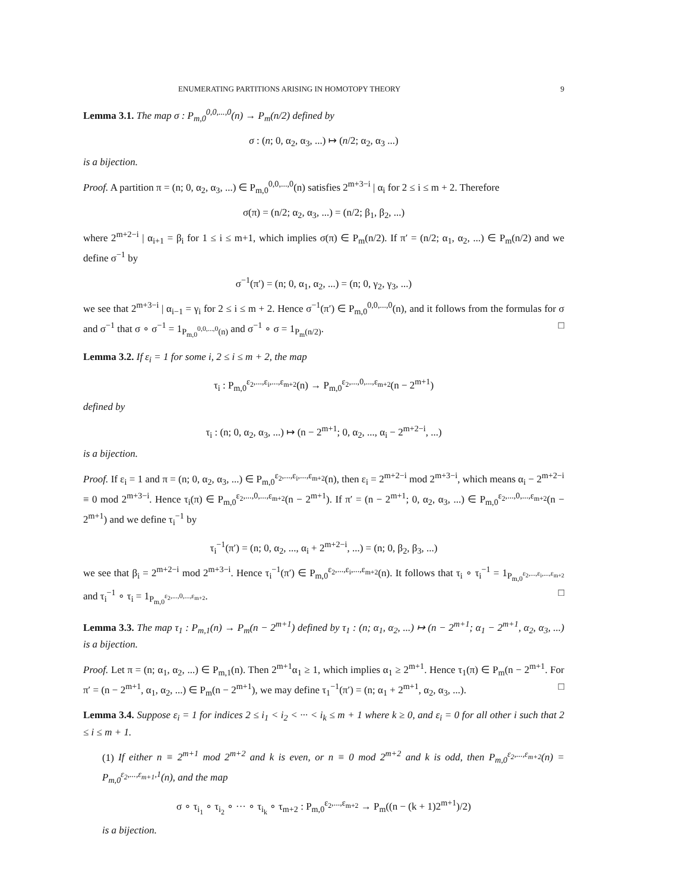ENUMERATING PARTITIONS ARISING IN HOMOTOPY THEORY 9
Lemma 3.1. The map σ : P<sub>m,0</sub><sup>0,0,...,0</sup>(n) → P<sub>m</sub>(n/2) defined by
σ : (n; 0, α<sub>2</sub>, α<sub>3</sub>, ...) ↦ (n/2; α<sub>2</sub>, α<sub>3</sub> ...)
is a bijection.
Proof. A partition π = (n; 0, α<sub>2</sub>, α<sub>3</sub>, ...) ∈ P<sub>m,0</sub><sup>0,0,...,0</sup>(n) satisfies 2<sup>m+3−i</sup> | α<sub>i</sub> for 2 ≤ i ≤ m + 2. Therefore
σ(π) = (n/2; α<sub>2</sub>, α<sub>3</sub>, ...) = (n/2; β<sub>1</sub>, β<sub>2</sub>, ...)
where 2<sup>m+2−i</sup> | α<sub>i+1</sub> = β<sub>i</sub> for 1 ≤ i ≤ m+1, which implies σ(π) ∈ P<sub>m</sub>(n/2). If π′ = (n/2; α<sub>1</sub>, α<sub>2</sub>, ...) ∈ P<sub>m</sub>(n/2) and we define σ<sup>−1</sup> by
σ<sup>−1</sup>(π′) = (n; 0, α<sub>1</sub>, α<sub>2</sub>, ...) = (n; 0, γ<sub>2</sub>, γ<sub>3</sub>, ...)
we see that 2<sup>m+3−i</sup> | α<sub>i−1</sub> = γ<sub>i</sub> for 2 ≤ i ≤ m + 2. Hence σ<sup>−1</sup>(π′) ∈ P<sub>m,0</sub><sup>0,0,...,0</sup>(n), and it follows from the formulas for σ and σ<sup>−1</sup> that σ ∘ σ<sup>−1</sup> = 1<sub>P<sub>m,0</sub><sup>0,0,...,0</sup>(n)</sub> and σ<sup>−1</sup> ∘ σ = 1<sub>P<sub>m</sub>(n/2)</sub>. □
Lemma 3.2. If ε<sub>i</sub> = 1 for some i, 2 ≤ i ≤ m + 2, the map
τ<sub>i</sub> : P<sub>m,0</sub><sup>ε<sub>2</sub>,...,ε<sub>i</sub>,...,ε<sub>m+2</sub></sup>(n) → P<sub>m,0</sub><sup>ε<sub>2</sub>,...,0,...,ε<sub>m+2</sub></sup>(n − 2<sup>m+1</sup>)
defined by
τ<sub>i</sub> : (n; 0, α<sub>2</sub>, α<sub>3</sub>, ...) ↦ (n − 2<sup>m+1</sup>; 0, α<sub>2</sub>, ..., α<sub>i</sub> − 2<sup>m+2−i</sup>, ...)
is a bijection.
Proof. If ε<sub>i</sub> = 1 and π = (n; 0, α<sub>2</sub>, α<sub>3</sub>, ...) ∈ P<sub>m,0</sub><sup>ε<sub>2</sub>,...,ε<sub>i</sub>,...,ε<sub>m+2</sub></sup>(n), then ε<sub>i</sub> = 2<sup>m+2−i</sup> mod 2<sup>m+3−i</sup>, which means α<sub>i</sub> − 2<sup>m+2−i</sup> ≡ 0 mod 2<sup>m+3−i</sup>. Hence τ<sub>i</sub>(π) ∈ P<sub>m,0</sub><sup>ε<sub>2</sub>,...,0,...,ε<sub>m+2</sub></sup>(n − 2<sup>m+1</sup>). If π′ = (n − 2<sup>m+1</sup>; 0, α<sub>2</sub>, α<sub>3</sub>, ...) ∈ P<sub>m,0</sub><sup>ε<sub>2</sub>,...,0,...,ε<sub>m+2</sub></sup>(n − 2<sup>m+1</sup>) and we define τ<sub>i</sub><sup>−1</sup> by
τ<sub>i</sub><sup>−1</sup>(π′) = (n; 0, α<sub>2</sub>, ..., α<sub>i</sub> + 2<sup>m+2−i</sup>, ...) = (n; 0, β<sub>2</sub>, β<sub>3</sub>, ...)
we see that β<sub>i</sub> = 2<sup>m+2−i</sup> mod 2<sup>m+3−i</sup>. Hence τ<sub>i</sub><sup>−1</sup>(π′) ∈ P<sub>m,0</sub><sup>ε<sub>2</sub>,...,ε<sub>i</sub>,...,ε<sub>m+2</sub></sup>(n). It follows that τ<sub>i</sub> ∘ τ<sub>i</sub><sup>−1</sup> = 1<sub>P<sub>m,0</sub><sup>ε<sub>2</sub>,...,ε<sub>i</sub>,...,ε<sub>m+2</sub></sup></sub> and τ<sub>i</sub><sup>−1</sup> ∘ τ<sub>i</sub> = 1<sub>P<sub>m,0</sub><sup>ε<sub>2</sub>,...,0,...,ε<sub>m+2</sub></sup></sub>. □
Lemma 3.3. The map τ<sub>1</sub> : P<sub>m,1</sub>(n) → P<sub>m</sub>(n − 2<sup>m+1</sup>) defined by τ<sub>1</sub> : (n; α<sub>1</sub>, α<sub>2</sub>, ...) ↦ (n − 2<sup>m+1</sup>; α<sub>1</sub> − 2<sup>m+1</sup>, α<sub>2</sub>, α<sub>3</sub>, ...) is a bijection.
Proof. Let π = (n; α<sub>1</sub>, α<sub>2</sub>, ...) ∈ P<sub>m,1</sub>(n). Then 2<sup>m+1</sup>α<sub>1</sub> ≥ 1, which implies α<sub>1</sub> ≥ 2<sup>m+1</sup>. Hence τ<sub>1</sub>(π) ∈ P<sub>m</sub>(n − 2<sup>m+1</sup>. For π′ = (n − 2<sup>m+1</sup>, α<sub>1</sub>, α<sub>2</sub>, ...) ∈ P<sub>m</sub>(n − 2<sup>m+1</sup>), we may define τ<sub>1</sub><sup>−1</sup>(π′) = (n; α<sub>1</sub> + 2<sup>m+1</sup>, α<sub>2</sub>, α<sub>3</sub>, ...). □
Lemma 3.4. Suppose ε<sub>i</sub> = 1 for indices 2 ≤ i<sub>1</sub> < i<sub>2</sub> < ··· < i<sub>k</sub> ≤ m + 1 where k ≥ 0, and ε<sub>i</sub> = 0 for all other i such that 2 ≤ i ≤ m + 1.
(1) If either n ≡ 2<sup>m+1</sup> mod 2<sup>m+2</sup> and k is even, or n ≡ 0 mod 2<sup>m+2</sup> and k is odd, then P<sub>m,0</sub><sup>ε<sub>2</sub>,...,ε<sub>m+2</sub></sup>(n) = P<sub>m,0</sub><sup>ε<sub>2</sub>,...,ε<sub>m+1</sub>,1</sup>(n), and the map
σ ∘ τ<sub>i<sub>1</sub></sub> ∘ τ<sub>i<sub>2</sub></sub> ∘ ··· ∘ τ<sub>i<sub>k</sub></sub> ∘ τ<sub>m+2</sub> : P<sub>m,0</sub><sup>ε<sub>2</sub>,...,ε<sub>m+2</sub></sup> → P<sub>m</sub>((n − (k + 1)2<sup>m+1</sup>)/2)
is a bijection.